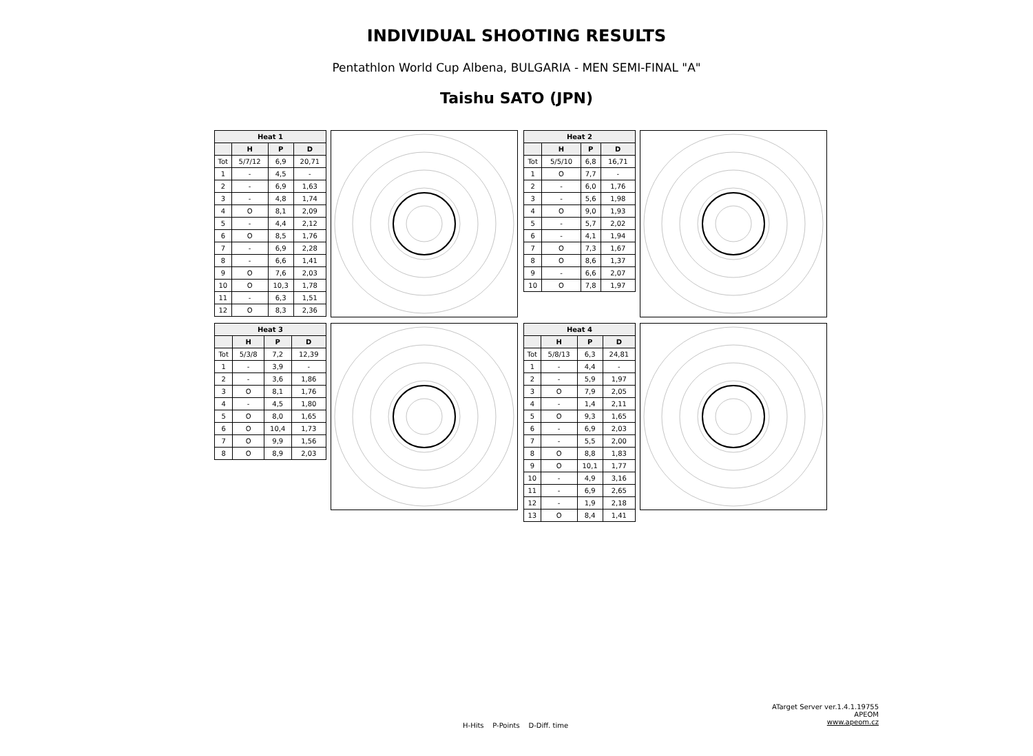INDIVIDUAL SHOOTING RESULTS
Pentathlon World Cup Albena, BULGARIA - MEN SEMI-FINAL "A"
Taishu SATO (JPN)
| Heat 1 | | | |
| --- | --- | --- | --- |
| | H | P | D |
| Tot | 5/7/12 | 6,9 | 20,71 |
| 1 | - | 4,5 | - |
| 2 | - | 6,9 | 1,63 |
| 3 | - | 4,8 | 1,74 |
| 4 | O | 8,1 | 2,09 |
| 5 | - | 4,4 | 2,12 |
| 6 | O | 8,5 | 1,76 |
| 7 | - | 6,9 | 2,28 |
| 8 | - | 6,6 | 1,41 |
| 9 | O | 7,6 | 2,03 |
| 10 | O | 10,3 | 1,78 |
| 11 | - | 6,3 | 1,51 |
| 12 | O | 8,3 | 2,36 |
| Heat 2 | | | |
| --- | --- | --- | --- |
| | H | P | D |
| Tot | 5/5/10 | 6,8 | 16,71 |
| 1 | O | 7,7 | - |
| 2 | - | 6,0 | 1,76 |
| 3 | - | 5,6 | 1,98 |
| 4 | O | 9,0 | 1,93 |
| 5 | - | 5,7 | 2,02 |
| 6 | - | 4,1 | 1,94 |
| 7 | O | 7,3 | 1,67 |
| 8 | O | 8,6 | 1,37 |
| 9 | - | 6,6 | 2,07 |
| 10 | O | 7,8 | 1,97 |
| Heat 3 | | | |
| --- | --- | --- | --- |
| | H | P | D |
| Tot | 5/3/8 | 7,2 | 12,39 |
| 1 | - | 3,9 | - |
| 2 | - | 3,6 | 1,86 |
| 3 | O | 8,1 | 1,76 |
| 4 | - | 4,5 | 1,80 |
| 5 | O | 8,0 | 1,65 |
| 6 | O | 10,4 | 1,73 |
| 7 | O | 9,9 | 1,56 |
| 8 | O | 8,9 | 2,03 |
| Heat 4 | | | |
| --- | --- | --- | --- |
| | H | P | D |
| Tot | 5/8/13 | 6,3 | 24,81 |
| 1 | - | 4,4 | - |
| 2 | - | 5,9 | 1,97 |
| 3 | O | 7,9 | 2,05 |
| 4 | - | 1,4 | 2,11 |
| 5 | O | 9,3 | 1,65 |
| 6 | - | 6,9 | 2,03 |
| 7 | - | 5,5 | 2,00 |
| 8 | O | 8,8 | 1,83 |
| 9 | O | 10,1 | 1,77 |
| 10 | - | 4,9 | 3,16 |
| 11 | - | 6,9 | 2,65 |
| 12 | - | 1,9 | 2,18 |
| 13 | O | 8,4 | 1,41 |
H-Hits P-Points D-Diff. time
ATarget Server ver.1.4.1.19755
APEOM
www.apeom.cz